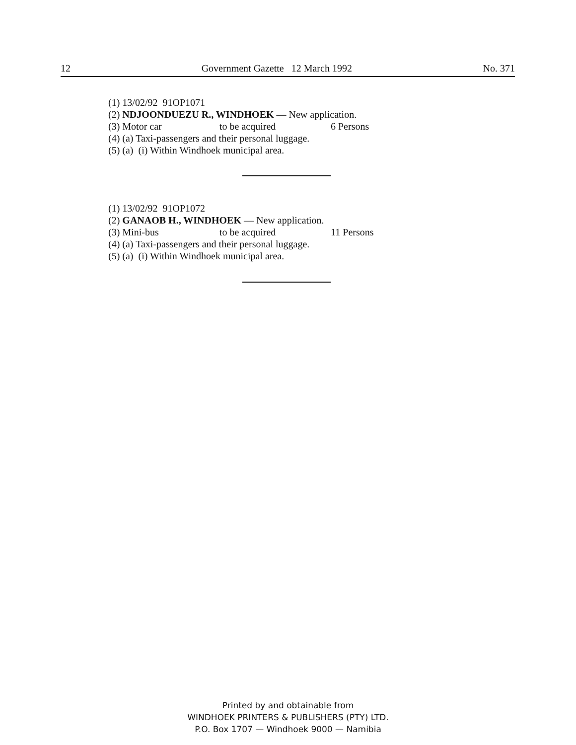12 Government Gazette 12 March 1992 No. 371
(1) 13/02/92 91OP1071
(2) NDJOONDUEZU R., WINDHOEK — New application.
(3) Motor car to be acquired 6 Persons
(4) (a) Taxi-passengers and their personal luggage.
(5) (a) (i) Within Windhoek municipal area.
(1) 13/02/92 91OP1072
(2) GANAOB H., WINDHOEK — New application.
(3) Mini-bus to be acquired 11 Persons
(4) (a) Taxi-passengers and their personal luggage.
(5) (a) (i) Within Windhoek municipal area.
Printed by and obtainable from
WINDHOEK PRINTERS & PUBLISHERS (PTY) LTD.
P.O. Box 1707 — Windhoek 9000 — Namibia